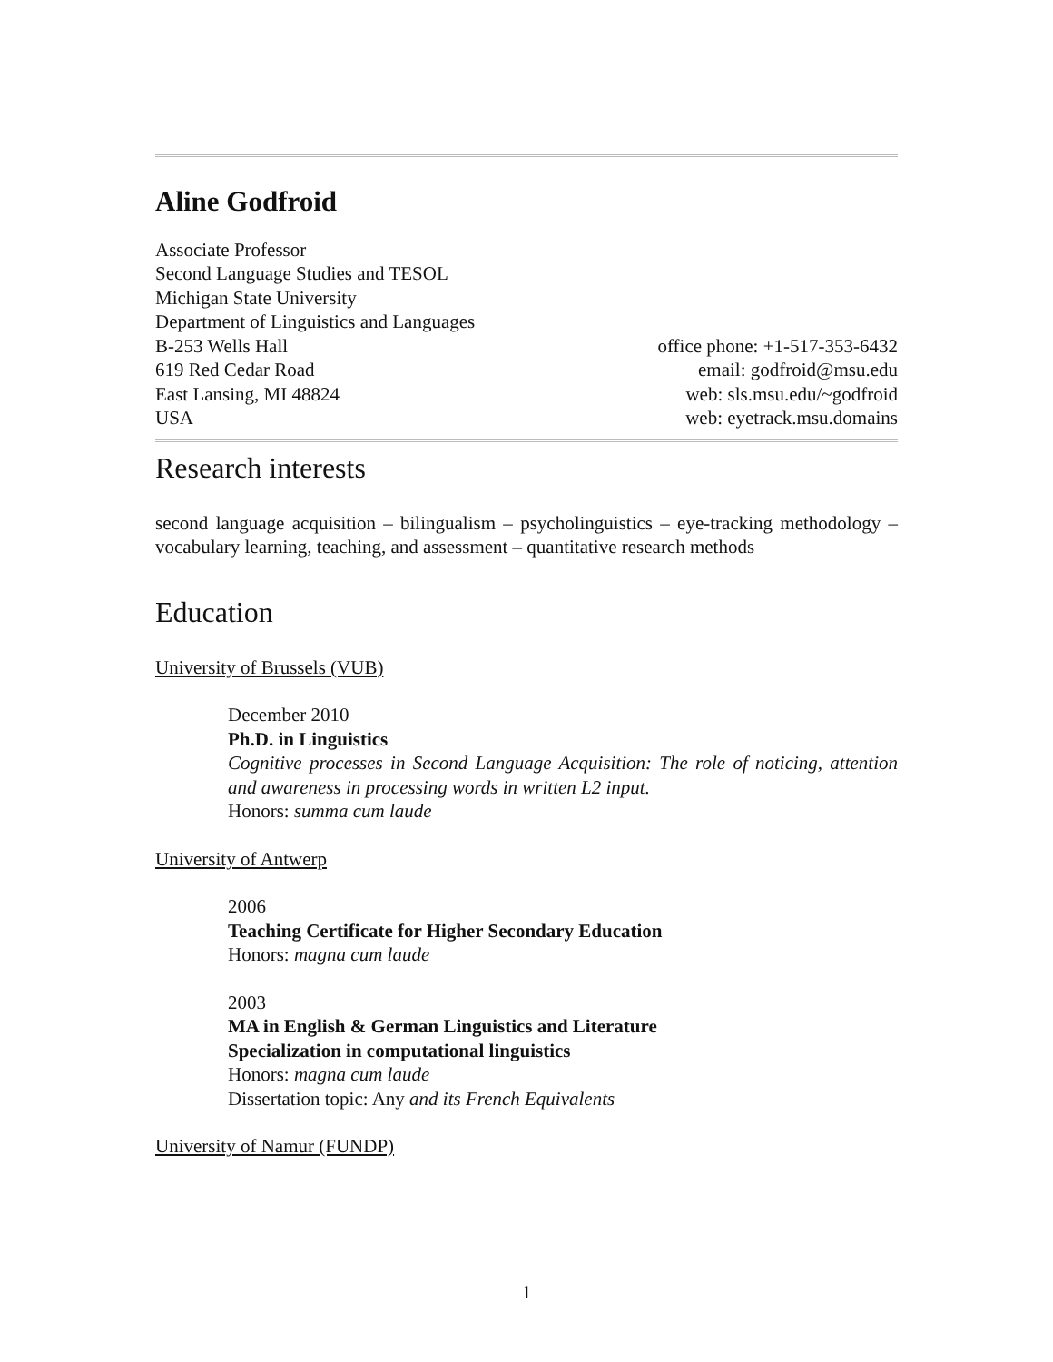Aline Godfroid
Associate Professor
Second Language Studies and TESOL
Michigan State University
Department of Linguistics and Languages
B-253 Wells Hall
619 Red Cedar Road
East Lansing, MI 48824
USA
office phone: +1-517-353-6432
email: godfroid@msu.edu
web: sls.msu.edu/~godfroid
web: eyetrack.msu.domains
Research interests
second language acquisition – bilingualism – psycholinguistics – eye-tracking methodology – vocabulary learning, teaching, and assessment – quantitative research methods
Education
University of Brussels (VUB)
December 2010
Ph.D. in Linguistics
Cognitive processes in Second Language Acquisition: The role of noticing, attention and awareness in processing words in written L2 input.
Honors: summa cum laude
University of Antwerp
2006
Teaching Certificate for Higher Secondary Education
Honors: magna cum laude
2003
MA in English & German Linguistics and Literature
Specialization in computational linguistics
Honors: magna cum laude
Dissertation topic: Any and its French Equivalents
University of Namur (FUNDP)
1